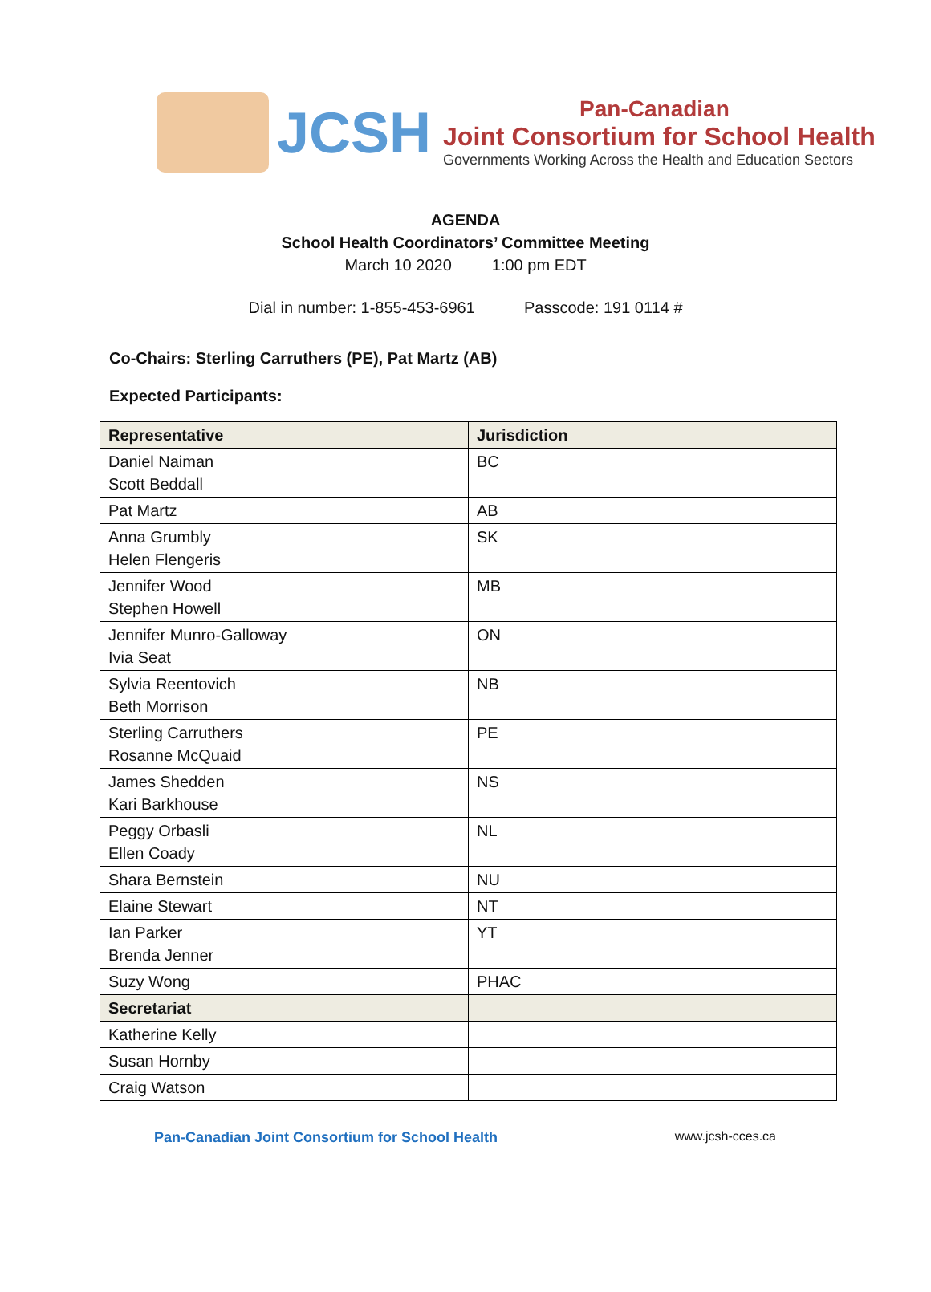JCSH
Pan-Canadian
Joint Consortium for School Health
Governments Working Across the Health and Education Sectors
AGENDA
School Health Coordinators’ Committee Meeting
March 10 2020 1:00 pm EDT
Dial in number: 1-855-453-6961 Passcode: 191 0114 #
Co-Chairs: Sterling Carruthers (PE), Pat Martz (AB)
Expected Participants:
| Representative | Jurisdiction |
| --- | --- |
| Daniel Naiman Scott Beddall | BC |
| Pat Martz | AB |
| Anna Grumbly Helen Flengeris | SK |
| Jennifer Wood Stephen Howell | MB |
| Jennifer Munro-Galloway Ivia Seat | ON |
| Sylvia Reentovich Beth Morrison | NB |
| Sterling Carruthers Rosanne McQuaid | PE |
| James Shedden Kari Barkhouse | NS |
| Peggy Orbasli Ellen Coady | NL |
| Shara Bernstein | NU |
| Elaine Stewart | NT |
| Ian Parker Brenda Jenner | YT |
| Suzy Wong | PHAC |
| Secretariat | |
| Katherine Kelly | |
| Susan Hornby | |
| Craig Watson | |
Pan-Canadian Joint Consortium for School Health www.jcsh-cces.ca